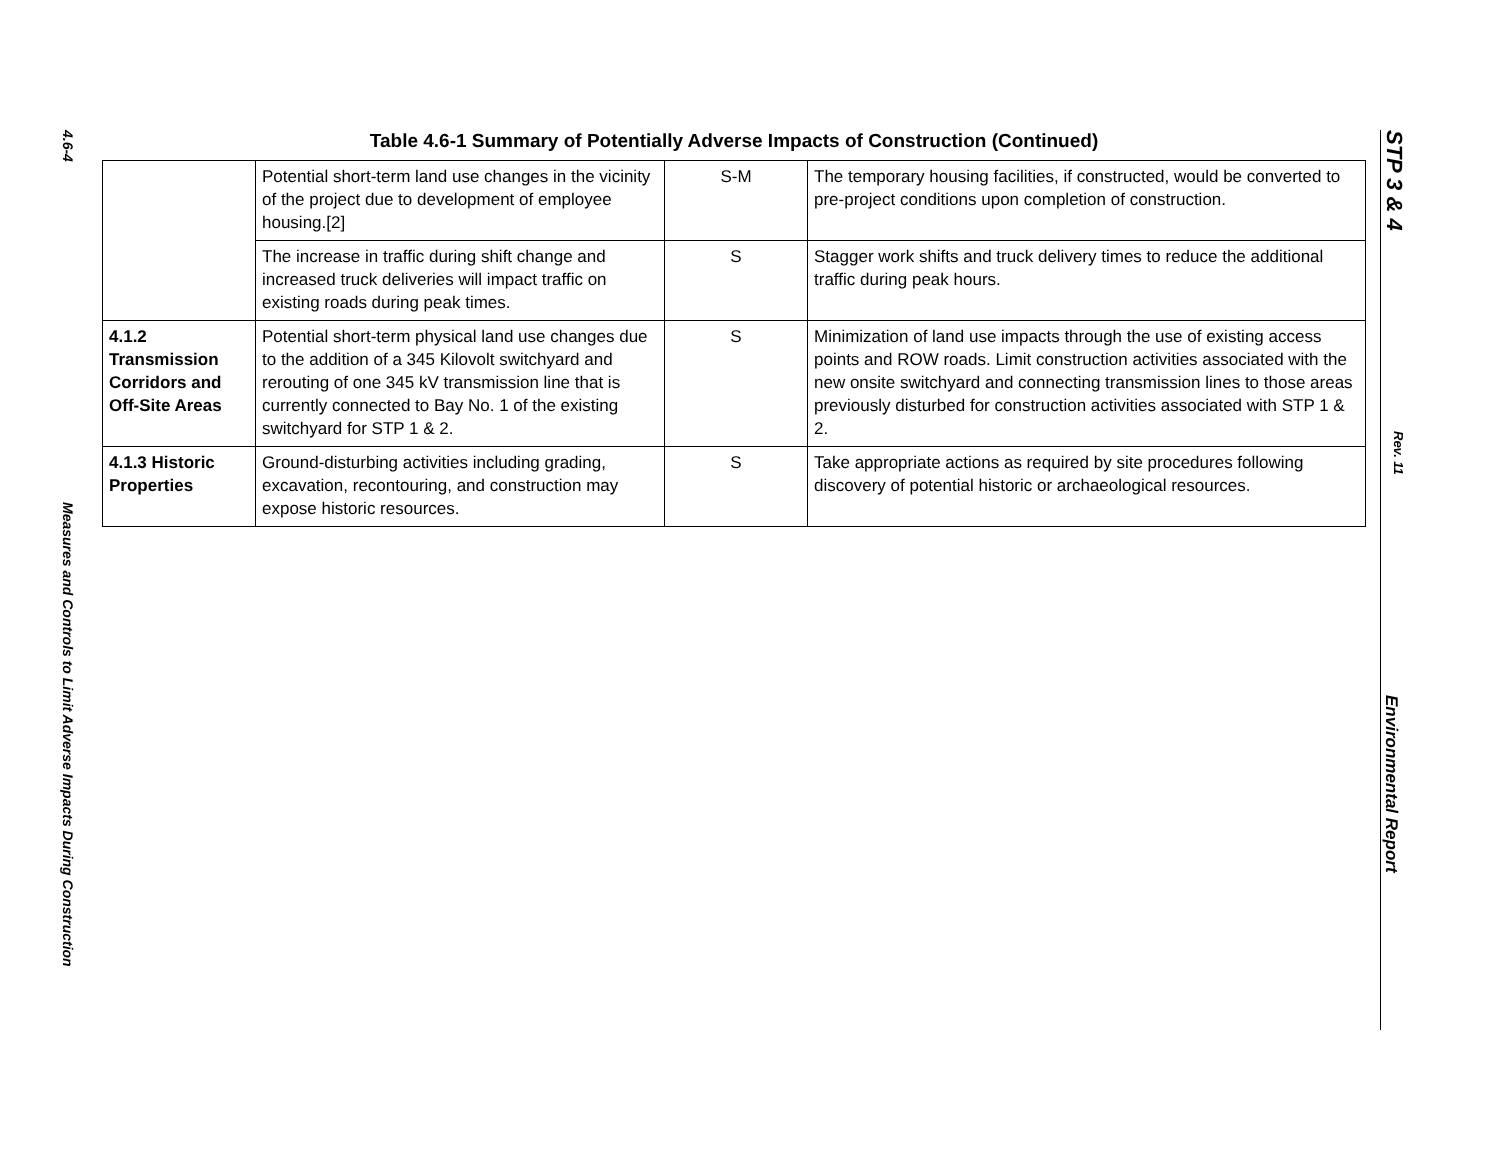4.6-4
Measures and Controls to Limit Adverse Impacts During Construction
Table 4.6-1 Summary of Potentially Adverse Impacts of Construction (Continued)
| | Potential short-term land use changes in the vicinity of the project due to development of employee housing.[2] | S-M | The temporary housing facilities, if constructed, would be converted to pre-project conditions upon completion of construction. |
| | The increase in traffic during shift change and increased truck deliveries will impact traffic on existing roads during peak times. | S | Stagger work shifts and truck delivery times to reduce the additional traffic during peak hours. |
| 4.1.2 Transmission Corridors and Off-Site Areas | Potential short-term physical land use changes due to the addition of a 345 Kilovolt switchyard and rerouting of one 345 kV transmission line that is currently connected to Bay No. 1 of the existing switchyard for STP 1 & 2. | S | Minimization of land use impacts through the use of existing access points and ROW roads. Limit construction activities associated with the new onsite switchyard and connecting transmission lines to those areas previously disturbed for construction activities associated with STP 1 & 2. |
| 4.1.3 Historic Properties | Ground-disturbing activities including grading, excavation, recontouring, and construction may expose historic resources. | S | Take appropriate actions as required by site procedures following discovery of potential historic or archaeological resources. |
STP 3 & 4
Rev. 11
Environmental Report